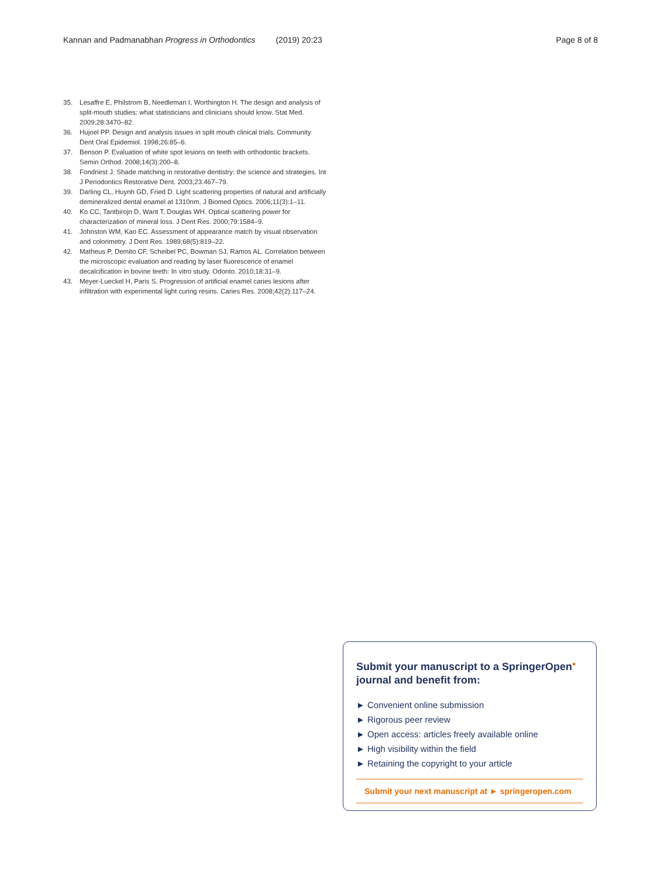Kannan and Padmanabhan Progress in Orthodontics (2019) 20:23 Page 8 of 8
35. Lesaffre E, Philstrom B, Needleman I, Worthington H. The design and analysis of split-mouth studies: what statisticians and clinicians should know. Stat Med. 2009;28:3470–82.
36. Hujoel PP. Design and analysis issues in split mouth clinical trials. Community Dent Oral Epidemiol. 1998;26:85–6.
37. Benson P. Evaluation of white spot lesions on teeth with orthodontic brackets. Semin Orthod. 2008;14(3):200–8.
38. Fondriest J. Shade matching in restorative dentistry: the science and strategies. Int J Periodontics Restorative Dent. 2003;23:467–79.
39. Darling CL, Huynh GD, Fried D. Light scattering properties of natural and artificially demineralized dental enamel at 1310nm. J Biomed Optics. 2006;11(3):1–11.
40. Ko CC, Tantbirojn D, Want T, Douglas WH. Optical scattering power for characterization of mineral loss. J Dent Res. 2000;79:1584–9.
41. Johnston WM, Kao EC. Assessment of appearance match by visual observation and colorimetry. J Dent Res. 1989;68(5):819–22.
42. Matheus P, Demito CF, Scheibel PC, Bowman SJ, Ramos AL. Correlation between the microscopic evaluation and reading by laser fluorescence of enamel decalcification in bovine teeth: In vitro study. Odonto. 2010;18:31–9.
43. Meyer-Lueckel H, Paris S. Progression of artificial enamel caries lesions after infiltration with experimental light curing resins. Caries Res. 2008;42(2):117–24.
Submit your manuscript to a SpringerOpen<sup>●</sup> journal and benefit from:
► Convenient online submission
► Rigorous peer review
► Open access: articles freely available online
► High visibility within the field
► Retaining the copyright to your article
Submit your next manuscript at ► springeropen.com